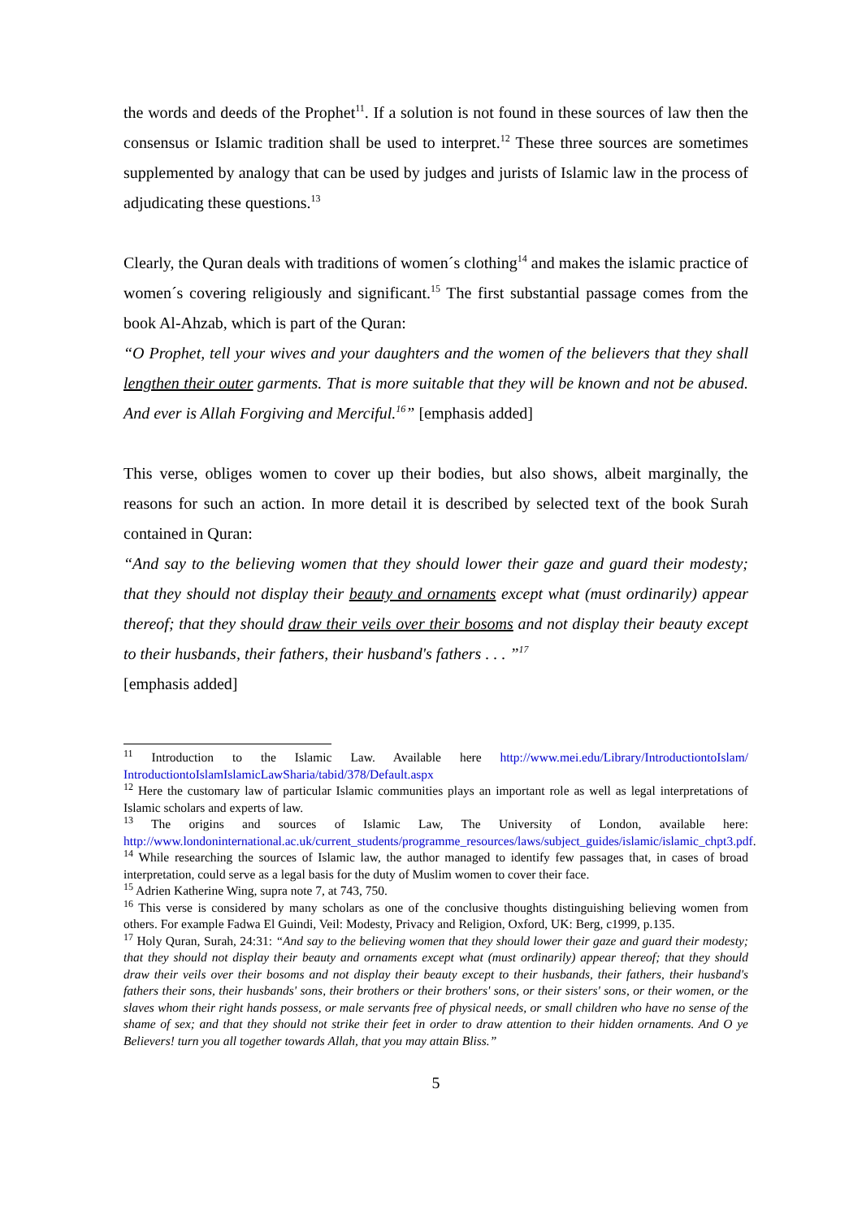the words and deeds of the Prophet<sup>11</sup>. If a solution is not found in these sources of law then the consensus or Islamic tradition shall be used to interpret.<sup>12</sup> These three sources are sometimes supplemented by analogy that can be used by judges and jurists of Islamic law in the process of adjudicating these questions.<sup>13</sup>
Clearly, the Quran deals with traditions of women´s clothing<sup>14</sup> and makes the islamic practice of women´s covering religiously and significant.<sup>15</sup> The first substantial passage comes from the book Al-Ahzab, which is part of the Quran:
“O Prophet, tell your wives and your daughters and the women of the believers that they shall lengthen their outer garments. That is more suitable that they will be known and not be abused. And ever is Allah Forgiving and Merciful.<sup>16</sup>” [emphasis added]
This verse, obliges women to cover up their bodies, but also shows, albeit marginally, the reasons for such an action. In more detail it is described by selected text of the book Surah contained in Quran:
“And say to the believing women that they should lower their gaze and guard their modesty; that they should not display their beauty and ornaments except what (must ordinarily) appear thereof; that they should draw their veils over their bosoms and not display their beauty except to their husbands, their fathers, their husband's fathers . . . ”<sup>17</sup>
[emphasis added]
<sup>11</sup> Introduction to the Islamic Law. Available here http://www.mei.edu/Library/IntroductiontoIslam/ IntroductiontoIslamIslamicLawSharia/tabid/378/Default.aspx
<sup>12</sup> Here the customary law of particular Islamic communities plays an important role as well as legal interpretations of Islamic scholars and experts of law.
<sup>13</sup> The origins and sources of Islamic Law, The University of London, available here: http://www.londoninternational.ac.uk/current_students/programme_resources/laws/subject_guides/islamic/islamic_chpt3.pdf.
<sup>14</sup> While researching the sources of Islamic law, the author managed to identify few passages that, in cases of broad interpretation, could serve as a legal basis for the duty of Muslim women to cover their face.
<sup>15</sup> Adrien Katherine Wing, supra note 7, at 743, 750.
<sup>16</sup> This verse is considered by many scholars as one of the conclusive thoughts distinguishing believing women from others. For example Fadwa El Guindi, Veil: Modesty, Privacy and Religion, Oxford, UK: Berg, c1999, p.135.
<sup>17</sup> Holy Quran, Surah, 24:31: “And say to the believing women that they should lower their gaze and guard their modesty; that they should not display their beauty and ornaments except what (must ordinarily) appear thereof; that they should draw their veils over their bosoms and not display their beauty except to their husbands, their fathers, their husband's fathers their sons, their husbands' sons, their brothers or their brothers' sons, or their sisters' sons, or their women, or the slaves whom their right hands possess, or male servants free of physical needs, or small children who have no sense of the shame of sex; and that they should not strike their feet in order to draw attention to their hidden ornaments. And O ye Believers! turn you all together towards Allah, that you may attain Bliss.”
5